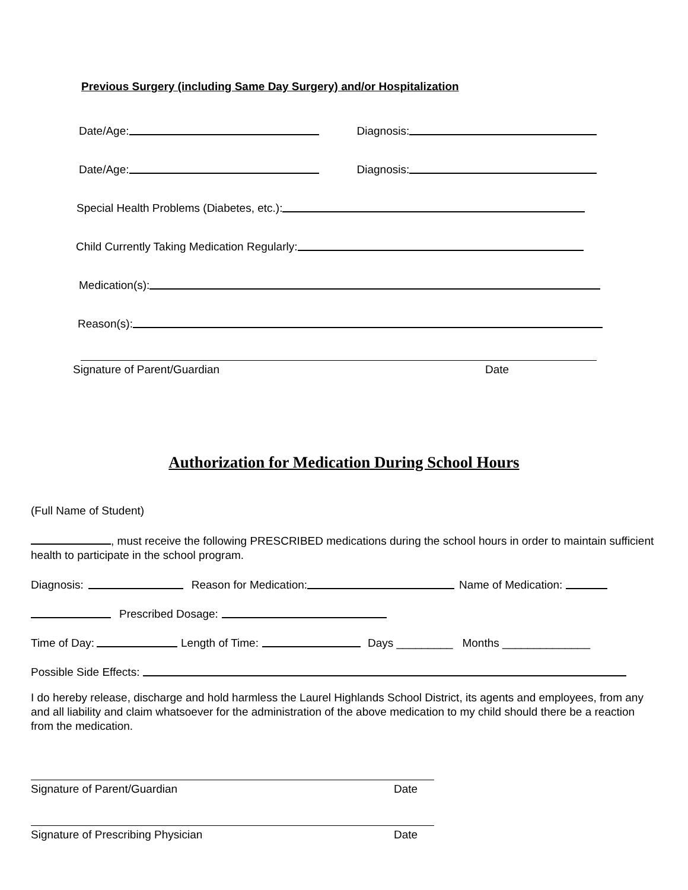Previous Surgery (including Same Day Surgery) and/or Hospitalization
Date/Age: Diagnosis:
Date/Age: Diagnosis:
Special Health Problems (Diabetes, etc.):
Child Currently Taking Medication Regularly:
Medication(s):
Reason(s):
Signature of Parent/Guardian Date
Authorization for Medication During School Hours
(Full Name of Student)
, must receive the following PRESCRIBED medications during the school hours in order to maintain sufficient health to participate in the school program.
Diagnosis: Reason for Medication: Name of Medication:
Prescribed Dosage:
Time of Day: Length of Time: Days _________ Months ______________
Possible Side Effects:
I do hereby release, discharge and hold harmless the Laurel Highlands School District, its agents and employees, from any and all liability and claim whatsoever for the administration of the above medication to my child should there be a reaction from the medication.
Signature of Parent/Guardian Date
Signature of Prescribing Physician Date